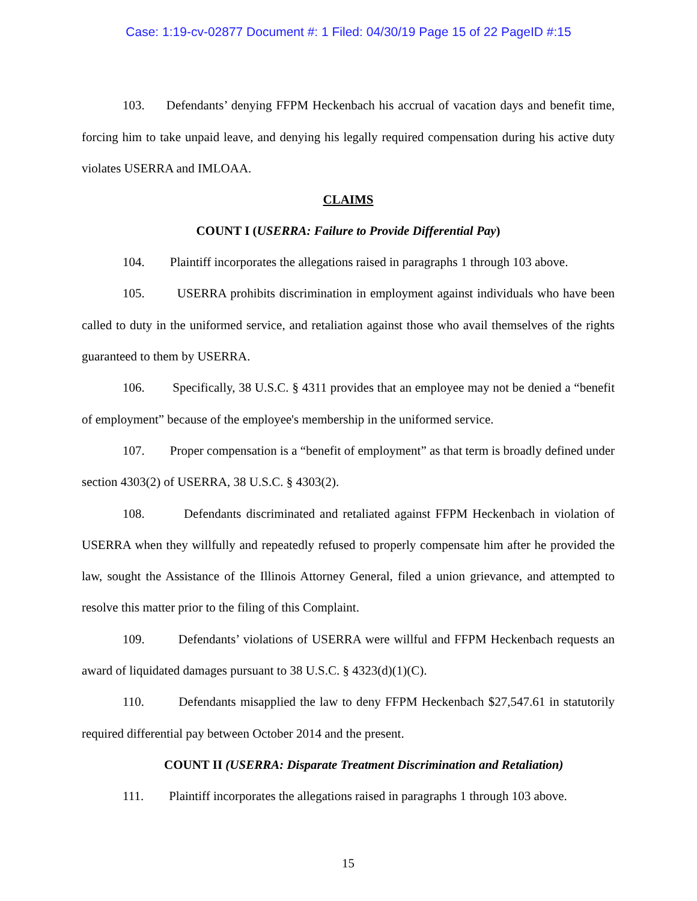Case: 1:19-cv-02877 Document #: 1 Filed: 04/30/19 Page 15 of 22 PageID #:15
103. Defendants’ denying FFPM Heckenbach his accrual of vacation days and benefit time, forcing him to take unpaid leave, and denying his legally required compensation during his active duty violates USERRA and IMLOAA.
CLAIMS
COUNT I (USERRA: Failure to Provide Differential Pay)
104. Plaintiff incorporates the allegations raised in paragraphs 1 through 103 above.
105. USERRA prohibits discrimination in employment against individuals who have been called to duty in the uniformed service, and retaliation against those who avail themselves of the rights guaranteed to them by USERRA.
106. Specifically, 38 U.S.C. § 4311 provides that an employee may not be denied a “benefit of employment” because of the employee's membership in the uniformed service.
107. Proper compensation is a “benefit of employment” as that term is broadly defined under section 4303(2) of USERRA, 38 U.S.C. § 4303(2).
108. Defendants discriminated and retaliated against FFPM Heckenbach in violation of USERRA when they willfully and repeatedly refused to properly compensate him after he provided the law, sought the Assistance of the Illinois Attorney General, filed a union grievance, and attempted to resolve this matter prior to the filing of this Complaint.
109. Defendants’ violations of USERRA were willful and FFPM Heckenbach requests an award of liquidated damages pursuant to 38 U.S.C. § 4323(d)(1)(C).
110. Defendants misapplied the law to deny FFPM Heckenbach $27,547.61 in statutorily required differential pay between October 2014 and the present.
COUNT II (USERRA: Disparate Treatment Discrimination and Retaliation)
111. Plaintiff incorporates the allegations raised in paragraphs 1 through 103 above.
15